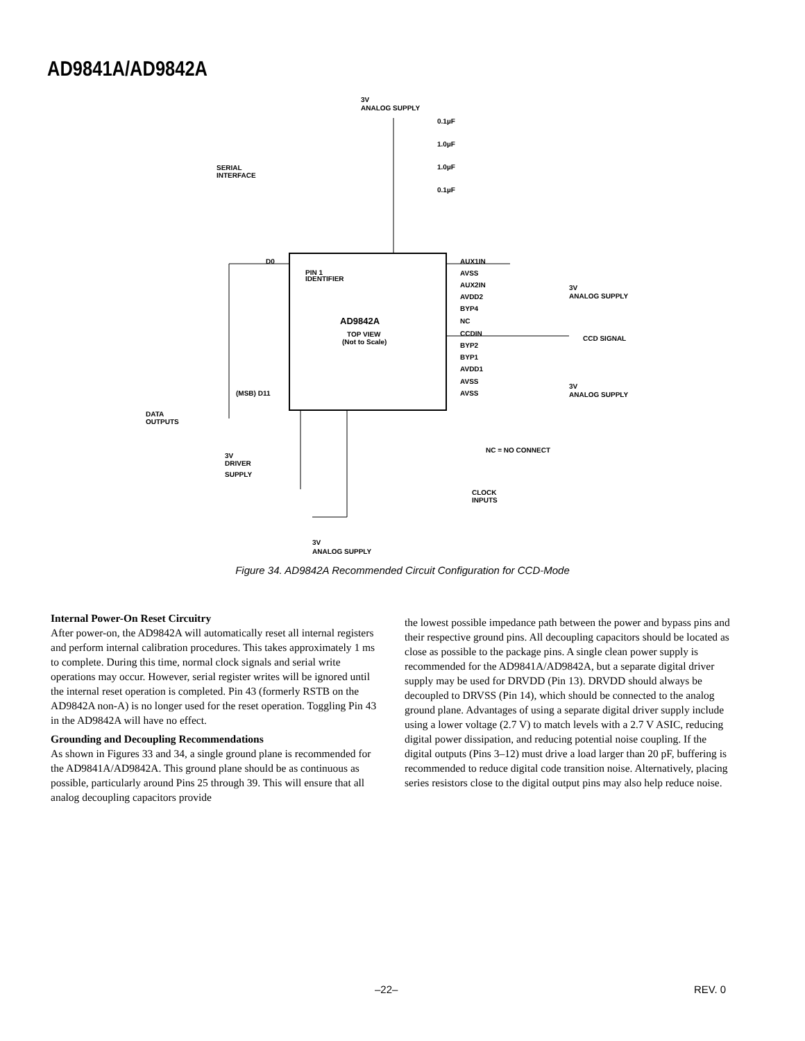AD9841A/AD9842A
AD9842A
TOP VIEW
(Not to Scale)
PIN 1
IDENTIFIER
3V
ANALOG SUPPLY
SERIAL
INTERFACE
DATA
OUTPUTS
D0
(MSB) D11
AUX1IN
AVSS
AUX2IN
AVDD2
BYP4
NC
CCDIN
BYP2
BYP1
AVDD1
AVSS
AVSS
3V
ANALOG SUPPLY
CCD SIGNAL
3V
ANALOG SUPPLY
NC = NO CONNECT
CLOCK
INPUTS
3V
DRIVER
SUPPLY
3V
ANALOG SUPPLY
0.1µF
1.0µF
1.0µF
0.1µF
Figure 34. AD9842A Recommended Circuit Configuration for CCD-Mode
Internal Power-On Reset Circuitry
After power-on, the AD9842A will automatically reset all internal registers and perform internal calibration procedures. This takes approximately 1 ms to complete. During this time, normal clock signals and serial write operations may occur. However, serial register writes will be ignored until the internal reset operation is completed. Pin 43 (formerly RSTB on the AD9842A non-A) is no longer used for the reset operation. Toggling Pin 43 in the AD9842A will have no effect.
Grounding and Decoupling Recommendations
As shown in Figures 33 and 34, a single ground plane is recommended for the AD9841A/AD9842A. This ground plane should be as continuous as possible, particularly around Pins 25 through 39. This will ensure that all analog decoupling capacitors provide
the lowest possible impedance path between the power and bypass pins and their respective ground pins. All decoupling capacitors should be located as close as possible to the package pins. A single clean power supply is recommended for the AD9841A/AD9842A, but a separate digital driver supply may be used for DRVDD (Pin 13). DRVDD should always be decoupled to DRVSS (Pin 14), which should be connected to the analog ground plane. Advantages of using a separate digital driver supply include using a lower voltage (2.7 V) to match levels with a 2.7 V ASIC, reducing digital power dissipation, and reducing potential noise coupling. If the digital outputs (Pins 3–12) must drive a load larger than 20 pF, buffering is recommended to reduce digital code transition noise. Alternatively, placing series resistors close to the digital output pins may also help reduce noise.
–22– REV. 0